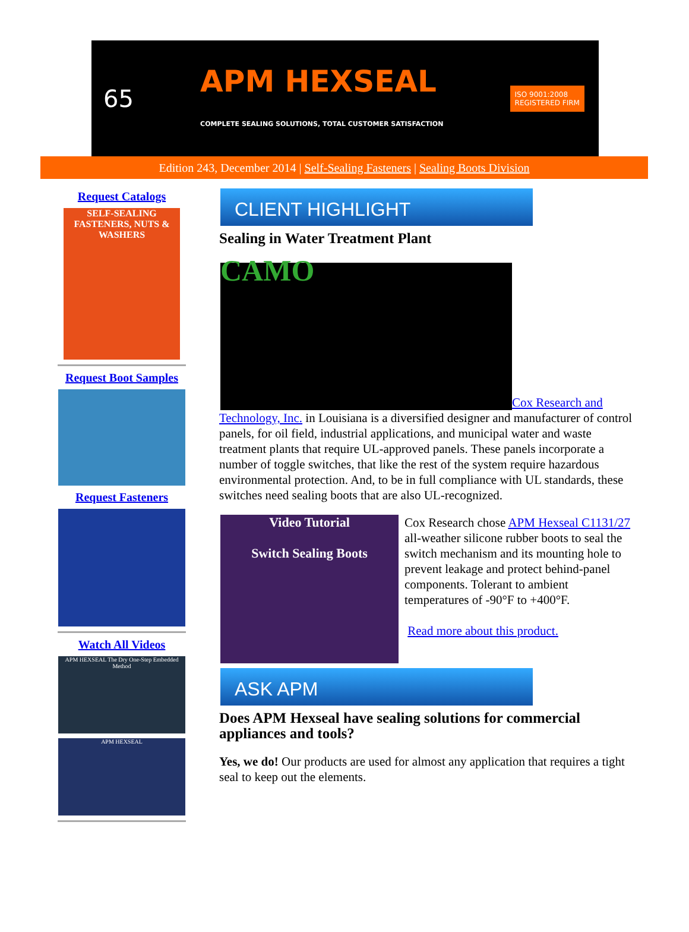65 APM HEXSEAL
COMPLETE SEALING SOLUTIONS, TOTAL CUSTOMER SATISFACTION ISO 9001:2008
REGISTERED FIRM
Edition 243, December 2014 | Self-Sealing Fasteners | Sealing Boots Division
Request Catalogs
SELF-SEALING FASTENERS, NUTS & WASHERS
Request Boot Samples
Request Fasteners
Watch All Videos
APM HEXSEAL The Dry One-Step Embedded Method
APM HEXSEAL
CLIENT HIGHLIGHT
Sealing in Water Treatment Plant
CAMO Cox Research and Technology, Inc. in Louisiana is a diversified designer and manufacturer of control panels, for oil field, industrial applications, and municipal water and waste treatment plants that require UL-approved panels. These panels incorporate a number of toggle switches, that like the rest of the system require hazardous environmental protection. And, to be in full compliance with UL standards, these switches need sealing boots that are also UL-recognized.
Video Tutorial
Switch Sealing Boots
Cox Research chose APM Hexseal C1131/27 all-weather silicone rubber boots to seal the switch mechanism and its mounting hole to prevent leakage and protect behind-panel components. Tolerant to ambient temperatures of -90°F to +400°F.
Read more about this product.
ASK APM
Does APM Hexseal have sealing solutions for commercial appliances and tools?
Yes, we do! Our products are used for almost any application that requires a tight seal to keep out the elements.